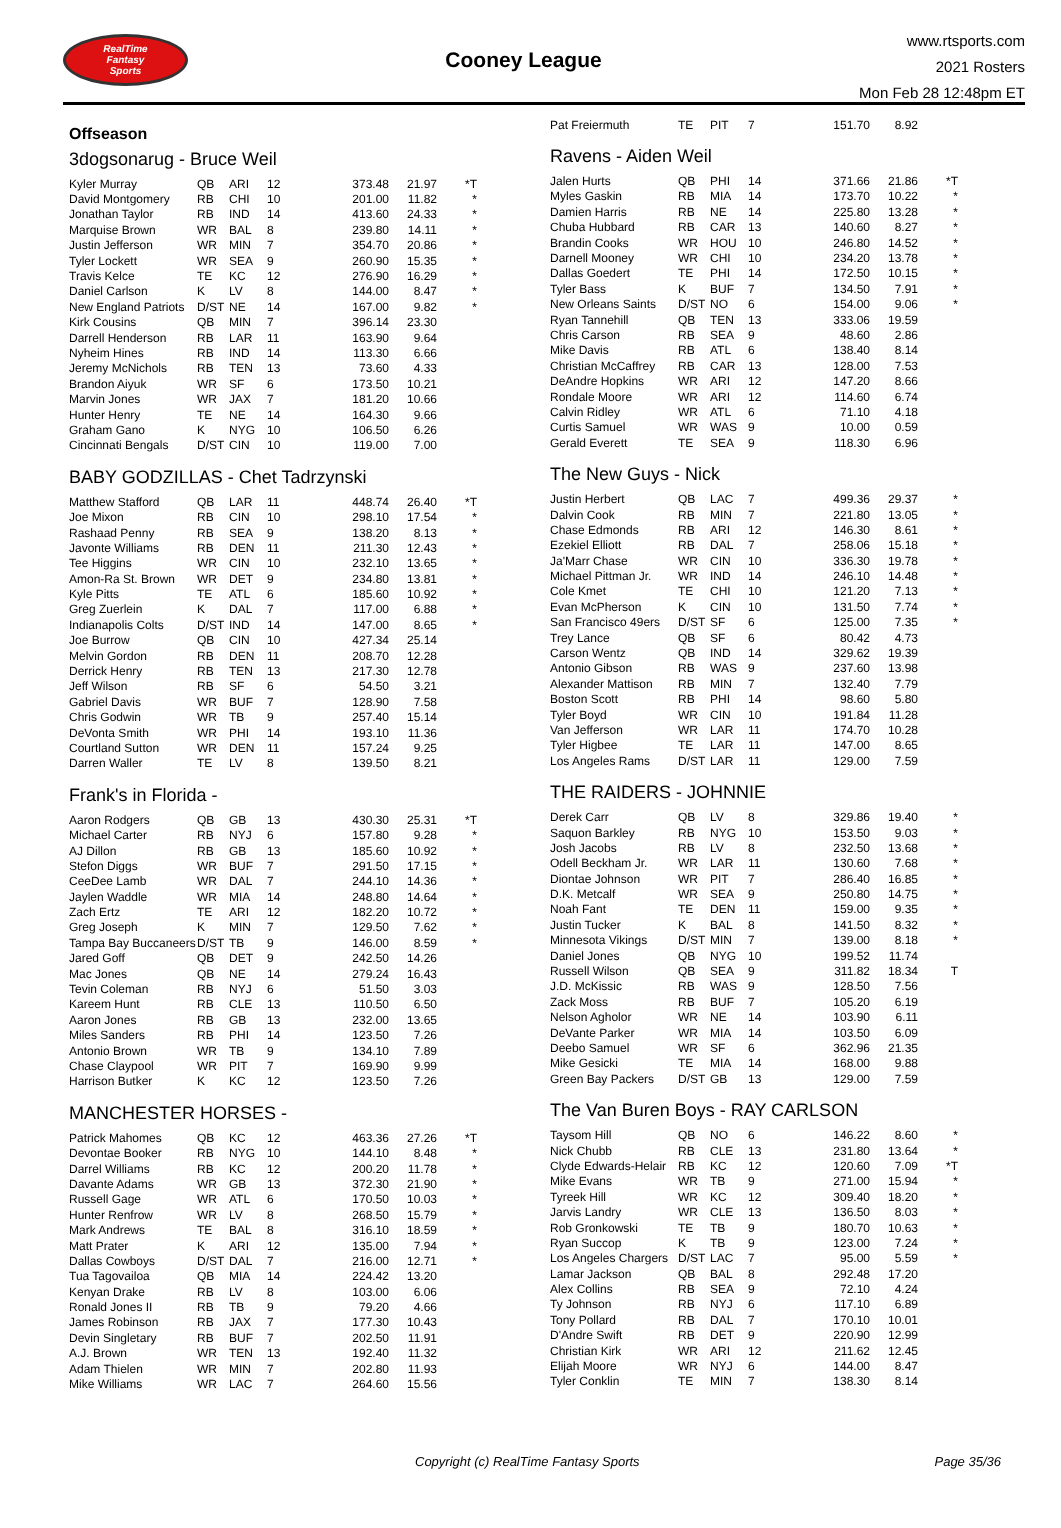RealTime
Fantasy
Sports
Cooney League
www.rtsports.com
2021 Rosters
Mon Feb 28 12:48pm ET
Offseason
3dogsonarug - Bruce Weil
| Kyler Murray | QB | ARI | 12 | 373.48 | 21.97 | *T |
| David Montgomery | RB | CHI | 10 | 201.00 | 11.82 | * |
| Jonathan Taylor | RB | IND | 14 | 413.60 | 24.33 | * |
| Marquise Brown | WR | BAL | 8 | 239.80 | 14.11 | * |
| Justin Jefferson | WR | MIN | 7 | 354.70 | 20.86 | * |
| Tyler Lockett | WR | SEA | 9 | 260.90 | 15.35 | * |
| Travis Kelce | TE | KC | 12 | 276.90 | 16.29 | * |
| Daniel Carlson | K | LV | 8 | 144.00 | 8.47 | * |
| New England Patriots | D/ST | NE | 14 | 167.00 | 9.82 | * |
| Kirk Cousins | QB | MIN | 7 | 396.14 | 23.30 | |
| Darrell Henderson | RB | LAR | 11 | 163.90 | 9.64 | |
| Nyheim Hines | RB | IND | 14 | 113.30 | 6.66 | |
| Jeremy McNichols | RB | TEN | 13 | 73.60 | 4.33 | |
| Brandon Aiyuk | WR | SF | 6 | 173.50 | 10.21 | |
| Marvin Jones | WR | JAX | 7 | 181.20 | 10.66 | |
| Hunter Henry | TE | NE | 14 | 164.30 | 9.66 | |
| Graham Gano | K | NYG | 10 | 106.50 | 6.26 | |
| Cincinnati Bengals | D/ST | CIN | 10 | 119.00 | 7.00 | |
BABY GODZILLAS - Chet Tadrzynski
| Matthew Stafford | QB | LAR | 11 | 448.74 | 26.40 | *T |
| Joe Mixon | RB | CIN | 10 | 298.10 | 17.54 | * |
| Rashaad Penny | RB | SEA | 9 | 138.20 | 8.13 | * |
| Javonte Williams | RB | DEN | 11 | 211.30 | 12.43 | * |
| Tee Higgins | WR | CIN | 10 | 232.10 | 13.65 | * |
| Amon-Ra St. Brown | WR | DET | 9 | 234.80 | 13.81 | * |
| Kyle Pitts | TE | ATL | 6 | 185.60 | 10.92 | * |
| Greg Zuerlein | K | DAL | 7 | 117.00 | 6.88 | * |
| Indianapolis Colts | D/ST | IND | 14 | 147.00 | 8.65 | * |
| Joe Burrow | QB | CIN | 10 | 427.34 | 25.14 | |
| Melvin Gordon | RB | DEN | 11 | 208.70 | 12.28 | |
| Derrick Henry | RB | TEN | 13 | 217.30 | 12.78 | |
| Jeff Wilson | RB | SF | 6 | 54.50 | 3.21 | |
| Gabriel Davis | WR | BUF | 7 | 128.90 | 7.58 | |
| Chris Godwin | WR | TB | 9 | 257.40 | 15.14 | |
| DeVonta Smith | WR | PHI | 14 | 193.10 | 11.36 | |
| Courtland Sutton | WR | DEN | 11 | 157.24 | 9.25 | |
| Darren Waller | TE | LV | 8 | 139.50 | 8.21 | |
Frank's in Florida -
| Aaron Rodgers | QB | GB | 13 | 430.30 | 25.31 | *T |
| Michael Carter | RB | NYJ | 6 | 157.80 | 9.28 | * |
| AJ Dillon | RB | GB | 13 | 185.60 | 10.92 | * |
| Stefon Diggs | WR | BUF | 7 | 291.50 | 17.15 | * |
| CeeDee Lamb | WR | DAL | 7 | 244.10 | 14.36 | * |
| Jaylen Waddle | WR | MIA | 14 | 248.80 | 14.64 | * |
| Zach Ertz | TE | ARI | 12 | 182.20 | 10.72 | * |
| Greg Joseph | K | MIN | 7 | 129.50 | 7.62 | * |
| Tampa Bay Buccaneers | D/ST | TB | 9 | 146.00 | 8.59 | * |
| Jared Goff | QB | DET | 9 | 242.50 | 14.26 | |
| Mac Jones | QB | NE | 14 | 279.24 | 16.43 | |
| Tevin Coleman | RB | NYJ | 6 | 51.50 | 3.03 | |
| Kareem Hunt | RB | CLE | 13 | 110.50 | 6.50 | |
| Aaron Jones | RB | GB | 13 | 232.00 | 13.65 | |
| Miles Sanders | RB | PHI | 14 | 123.50 | 7.26 | |
| Antonio Brown | WR | TB | 9 | 134.10 | 7.89 | |
| Chase Claypool | WR | PIT | 7 | 169.90 | 9.99 | |
| Harrison Butker | K | KC | 12 | 123.50 | 7.26 | |
MANCHESTER HORSES -
| Patrick Mahomes | QB | KC | 12 | 463.36 | 27.26 | *T |
| Devontae Booker | RB | NYG | 10 | 144.10 | 8.48 | * |
| Darrel Williams | RB | KC | 12 | 200.20 | 11.78 | * |
| Davante Adams | WR | GB | 13 | 372.30 | 21.90 | * |
| Russell Gage | WR | ATL | 6 | 170.50 | 10.03 | * |
| Hunter Renfrow | WR | LV | 8 | 268.50 | 15.79 | * |
| Mark Andrews | TE | BAL | 8 | 316.10 | 18.59 | * |
| Matt Prater | K | ARI | 12 | 135.00 | 7.94 | * |
| Dallas Cowboys | D/ST | DAL | 7 | 216.00 | 12.71 | * |
| Tua Tagovailoa | QB | MIA | 14 | 224.42 | 13.20 | |
| Kenyan Drake | RB | LV | 8 | 103.00 | 6.06 | |
| Ronald Jones II | RB | TB | 9 | 79.20 | 4.66 | |
| James Robinson | RB | JAX | 7 | 177.30 | 10.43 | |
| Devin Singletary | RB | BUF | 7 | 202.50 | 11.91 | |
| A.J. Brown | WR | TEN | 13 | 192.40 | 11.32 | |
| Adam Thielen | WR | MIN | 7 | 202.80 | 11.93 | |
| Mike Williams | WR | LAC | 7 | 264.60 | 15.56 | |
| Pat Freiermuth | TE | PIT | 7 | 151.70 | 8.92 | |
Ravens - Aiden Weil
| Jalen Hurts | QB | PHI | 14 | 371.66 | 21.86 | *T |
| Myles Gaskin | RB | MIA | 14 | 173.70 | 10.22 | * |
| Damien Harris | RB | NE | 14 | 225.80 | 13.28 | * |
| Chuba Hubbard | RB | CAR | 13 | 140.60 | 8.27 | * |
| Brandin Cooks | WR | HOU | 10 | 246.80 | 14.52 | * |
| Darnell Mooney | WR | CHI | 10 | 234.20 | 13.78 | * |
| Dallas Goedert | TE | PHI | 14 | 172.50 | 10.15 | * |
| Tyler Bass | K | BUF | 7 | 134.50 | 7.91 | * |
| New Orleans Saints | D/ST | NO | 6 | 154.00 | 9.06 | * |
| Ryan Tannehill | QB | TEN | 13 | 333.06 | 19.59 | |
| Chris Carson | RB | SEA | 9 | 48.60 | 2.86 | |
| Mike Davis | RB | ATL | 6 | 138.40 | 8.14 | |
| Christian McCaffrey | RB | CAR | 13 | 128.00 | 7.53 | |
| DeAndre Hopkins | WR | ARI | 12 | 147.20 | 8.66 | |
| Rondale Moore | WR | ARI | 12 | 114.60 | 6.74 | |
| Calvin Ridley | WR | ATL | 6 | 71.10 | 4.18 | |
| Curtis Samuel | WR | WAS | 9 | 10.00 | 0.59 | |
| Gerald Everett | TE | SEA | 9 | 118.30 | 6.96 | |
The New Guys - Nick
| Justin Herbert | QB | LAC | 7 | 499.36 | 29.37 | * |
| Dalvin Cook | RB | MIN | 7 | 221.80 | 13.05 | * |
| Chase Edmonds | RB | ARI | 12 | 146.30 | 8.61 | * |
| Ezekiel Elliott | RB | DAL | 7 | 258.06 | 15.18 | * |
| Ja'Marr Chase | WR | CIN | 10 | 336.30 | 19.78 | * |
| Michael Pittman Jr. | WR | IND | 14 | 246.10 | 14.48 | * |
| Cole Kmet | TE | CHI | 10 | 121.20 | 7.13 | * |
| Evan McPherson | K | CIN | 10 | 131.50 | 7.74 | * |
| San Francisco 49ers | D/ST | SF | 6 | 125.00 | 7.35 | * |
| Trey Lance | QB | SF | 6 | 80.42 | 4.73 | |
| Carson Wentz | QB | IND | 14 | 329.62 | 19.39 | |
| Antonio Gibson | RB | WAS | 9 | 237.60 | 13.98 | |
| Alexander Mattison | RB | MIN | 7 | 132.40 | 7.79 | |
| Boston Scott | RB | PHI | 14 | 98.60 | 5.80 | |
| Tyler Boyd | WR | CIN | 10 | 191.84 | 11.28 | |
| Van Jefferson | WR | LAR | 11 | 174.70 | 10.28 | |
| Tyler Higbee | TE | LAR | 11 | 147.00 | 8.65 | |
| Los Angeles Rams | D/ST | LAR | 11 | 129.00 | 7.59 | |
THE RAIDERS - JOHNNIE
| Derek Carr | QB | LV | 8 | 329.86 | 19.40 | * |
| Saquon Barkley | RB | NYG | 10 | 153.50 | 9.03 | * |
| Josh Jacobs | RB | LV | 8 | 232.50 | 13.68 | * |
| Odell Beckham Jr. | WR | LAR | 11 | 130.60 | 7.68 | * |
| Diontae Johnson | WR | PIT | 7 | 286.40 | 16.85 | * |
| D.K. Metcalf | WR | SEA | 9 | 250.80 | 14.75 | * |
| Noah Fant | TE | DEN | 11 | 159.00 | 9.35 | * |
| Justin Tucker | K | BAL | 8 | 141.50 | 8.32 | * |
| Minnesota Vikings | D/ST | MIN | 7 | 139.00 | 8.18 | * |
| Daniel Jones | QB | NYG | 10 | 199.52 | 11.74 | |
| Russell Wilson | QB | SEA | 9 | 311.82 | 18.34 | T |
| J.D. McKissic | RB | WAS | 9 | 128.50 | 7.56 | |
| Zack Moss | RB | BUF | 7 | 105.20 | 6.19 | |
| Nelson Agholor | WR | NE | 14 | 103.90 | 6.11 | |
| DeVante Parker | WR | MIA | 14 | 103.50 | 6.09 | |
| Deebo Samuel | WR | SF | 6 | 362.96 | 21.35 | |
| Mike Gesicki | TE | MIA | 14 | 168.00 | 9.88 | |
| Green Bay Packers | D/ST | GB | 13 | 129.00 | 7.59 | |
The Van Buren Boys - RAY CARLSON
| Taysom Hill | QB | NO | 6 | 146.22 | 8.60 | * |
| Nick Chubb | RB | CLE | 13 | 231.80 | 13.64 | * |
| Clyde Edwards-Helair | RB | KC | 12 | 120.60 | 7.09 | *T |
| Mike Evans | WR | TB | 9 | 271.00 | 15.94 | * |
| Tyreek Hill | WR | KC | 12 | 309.40 | 18.20 | * |
| Jarvis Landry | WR | CLE | 13 | 136.50 | 8.03 | * |
| Rob Gronkowski | TE | TB | 9 | 180.70 | 10.63 | * |
| Ryan Succop | K | TB | 9 | 123.00 | 7.24 | * |
| Los Angeles Chargers | D/ST | LAC | 7 | 95.00 | 5.59 | * |
| Lamar Jackson | QB | BAL | 8 | 292.48 | 17.20 | |
| Alex Collins | RB | SEA | 9 | 72.10 | 4.24 | |
| Ty Johnson | RB | NYJ | 6 | 117.10 | 6.89 | |
| Tony Pollard | RB | DAL | 7 | 170.10 | 10.01 | |
| D'Andre Swift | RB | DET | 9 | 220.90 | 12.99 | |
| Christian Kirk | WR | ARI | 12 | 211.62 | 12.45 | |
| Elijah Moore | WR | NYJ | 6 | 144.00 | 8.47 | |
| Tyler Conklin | TE | MIN | 7 | 138.30 | 8.14 | |
Copyright (c) RealTime Fantasy Sports Page 35/36